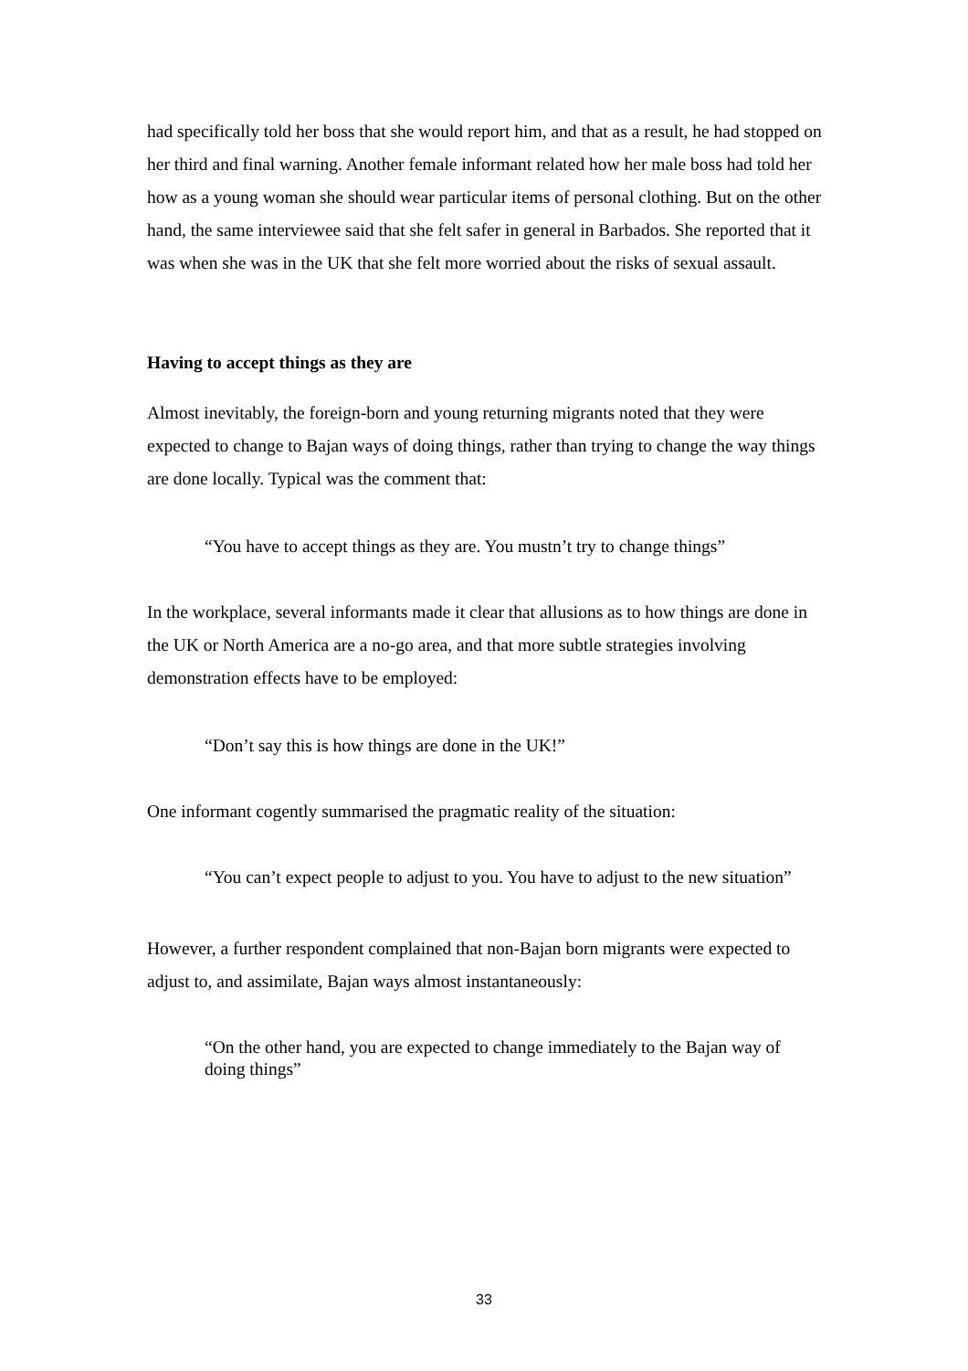had specifically told her boss that she would report him, and that as a result, he had stopped on her third and final warning. Another female informant related how her male boss had told her how as a young woman she should wear particular items of personal clothing. But on the other hand, the same interviewee said that she felt safer in general in Barbados. She reported that it was when she was in the UK that she felt more worried about the risks of sexual assault.
Having to accept things as they are
Almost inevitably, the foreign-born and young returning migrants noted that they were expected to change to Bajan ways of doing things, rather than trying to change the way things are done locally. Typical was the comment that:
“You have to accept things as they are. You mustn’t try to change things”
In the workplace, several informants made it clear that allusions as to how things are done in the UK or North America are a no-go area, and that more subtle strategies involving demonstration effects have to be employed:
“Don’t say this is how things are done in the UK!”
One informant cogently summarised the pragmatic reality of the situation:
“You can’t expect people to adjust to you. You have to adjust to the new situation”
However, a further respondent complained that non-Bajan born migrants were expected to adjust to, and assimilate, Bajan ways almost instantaneously:
“On the other hand, you are expected to change immediately to the Bajan way of doing things”
33